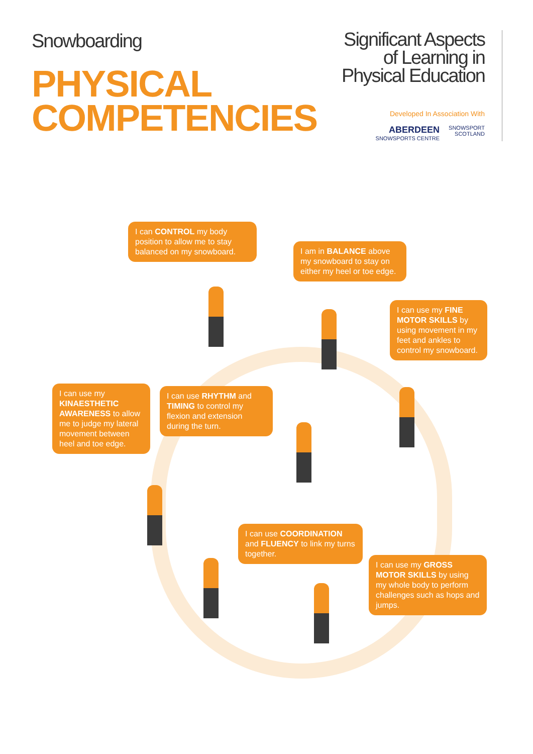Snowboarding
PHYSICAL
COMPETENCIES
Significant Aspects
of Learning in
Physical Education
Developed In Association With
ABERDEEN
SNOWSPORTS CENTRE
SNOWSPORT
SCOTLAND
I can CONTROL my body position to allow me to stay balanced on my snowboard.
I am in BALANCE above my snowboard to stay on either my heel or toe edge.
I can use my FINE MOTOR SKILLS by using movement in my feet and ankles to control my snowboard.
I can use my KINAESTHETIC AWARENESS to allow me to judge my lateral movement between heel and toe edge.
I can use RHYTHM and TIMING to control my flexion and extension during the turn.
I can use COORDINATION and FLUENCY to link my turns together.
I can use my GROSS MOTOR SKILLS by using my whole body to perform challenges such as hops and jumps.